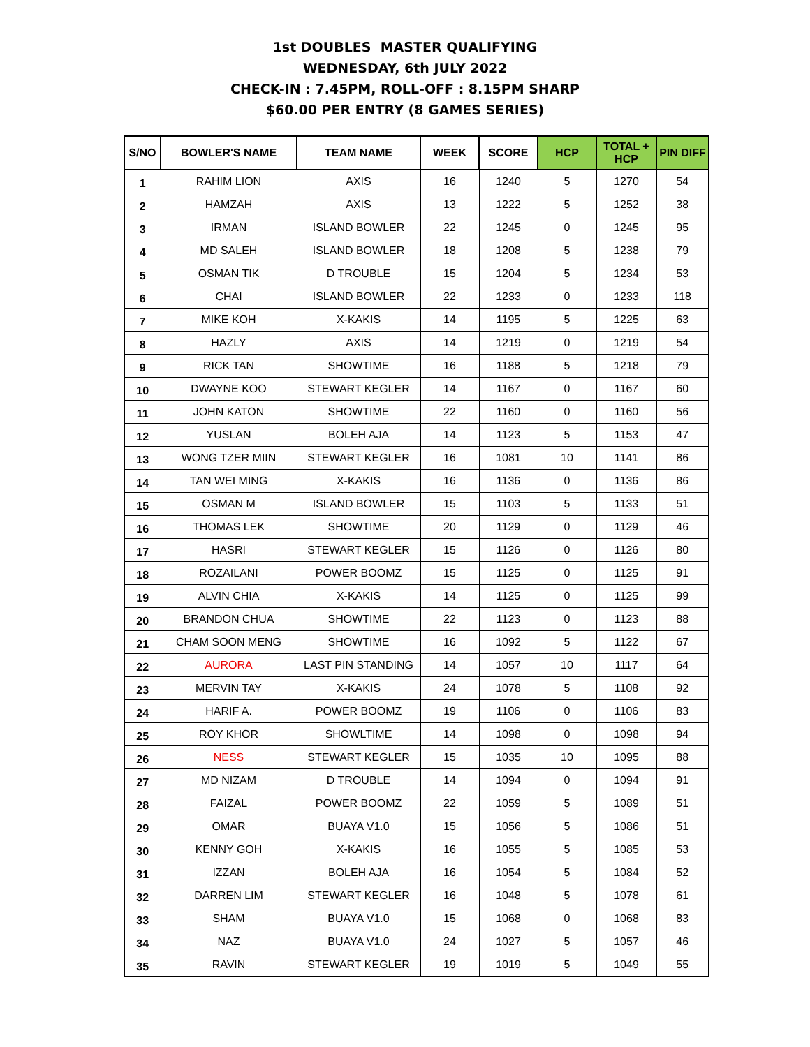1st DOUBLES MASTER QUALIFYING
WEDNESDAY, 6th JULY 2022
CHECK-IN : 7.45PM, ROLL-OFF : 8.15PM SHARP
$60.00 PER ENTRY (8 GAMES SERIES)
| S/NO | BOWLER'S NAME | TEAM NAME | WEEK | SCORE | HCP | TOTAL + HCP | PIN DIFF |
| --- | --- | --- | --- | --- | --- | --- | --- |
| 1 | RAHIM LION | AXIS | 16 | 1240 | 5 | 1270 | 54 |
| 2 | HAMZAH | AXIS | 13 | 1222 | 5 | 1252 | 38 |
| 3 | IRMAN | ISLAND BOWLER | 22 | 1245 | 0 | 1245 | 95 |
| 4 | MD SALEH | ISLAND BOWLER | 18 | 1208 | 5 | 1238 | 79 |
| 5 | OSMAN TIK | D TROUBLE | 15 | 1204 | 5 | 1234 | 53 |
| 6 | CHAI | ISLAND BOWLER | 22 | 1233 | 0 | 1233 | 118 |
| 7 | MIKE KOH | X-KAKIS | 14 | 1195 | 5 | 1225 | 63 |
| 8 | HAZLY | AXIS | 14 | 1219 | 0 | 1219 | 54 |
| 9 | RICK TAN | SHOWTIME | 16 | 1188 | 5 | 1218 | 79 |
| 10 | DWAYNE KOO | STEWART KEGLER | 14 | 1167 | 0 | 1167 | 60 |
| 11 | JOHN KATON | SHOWTIME | 22 | 1160 | 0 | 1160 | 56 |
| 12 | YUSLAN | BOLEH AJA | 14 | 1123 | 5 | 1153 | 47 |
| 13 | WONG TZER MIIN | STEWART KEGLER | 16 | 1081 | 10 | 1141 | 86 |
| 14 | TAN WEI MING | X-KAKIS | 16 | 1136 | 0 | 1136 | 86 |
| 15 | OSMAN M | ISLAND BOWLER | 15 | 1103 | 5 | 1133 | 51 |
| 16 | THOMAS LEK | SHOWTIME | 20 | 1129 | 0 | 1129 | 46 |
| 17 | HASRI | STEWART KEGLER | 15 | 1126 | 0 | 1126 | 80 |
| 18 | ROZAILANI | POWER BOOMZ | 15 | 1125 | 0 | 1125 | 91 |
| 19 | ALVIN CHIA | X-KAKIS | 14 | 1125 | 0 | 1125 | 99 |
| 20 | BRANDON CHUA | SHOWTIME | 22 | 1123 | 0 | 1123 | 88 |
| 21 | CHAM SOON MENG | SHOWTIME | 16 | 1092 | 5 | 1122 | 67 |
| 22 | AURORA | LAST PIN STANDING | 14 | 1057 | 10 | 1117 | 64 |
| 23 | MERVIN TAY | X-KAKIS | 24 | 1078 | 5 | 1108 | 92 |
| 24 | HARIF A. | POWER BOOMZ | 19 | 1106 | 0 | 1106 | 83 |
| 25 | ROY KHOR | SHOWLTIME | 14 | 1098 | 0 | 1098 | 94 |
| 26 | NESS | STEWART KEGLER | 15 | 1035 | 10 | 1095 | 88 |
| 27 | MD NIZAM | D TROUBLE | 14 | 1094 | 0 | 1094 | 91 |
| 28 | FAIZAL | POWER BOOMZ | 22 | 1059 | 5 | 1089 | 51 |
| 29 | OMAR | BUAYA V1.0 | 15 | 1056 | 5 | 1086 | 51 |
| 30 | KENNY GOH | X-KAKIS | 16 | 1055 | 5 | 1085 | 53 |
| 31 | IZZAN | BOLEH AJA | 16 | 1054 | 5 | 1084 | 52 |
| 32 | DARREN LIM | STEWART KEGLER | 16 | 1048 | 5 | 1078 | 61 |
| 33 | SHAM | BUAYA V1.0 | 15 | 1068 | 0 | 1068 | 83 |
| 34 | NAZ | BUAYA V1.0 | 24 | 1027 | 5 | 1057 | 46 |
| 35 | RAVIN | STEWART KEGLER | 19 | 1019 | 5 | 1049 | 55 |